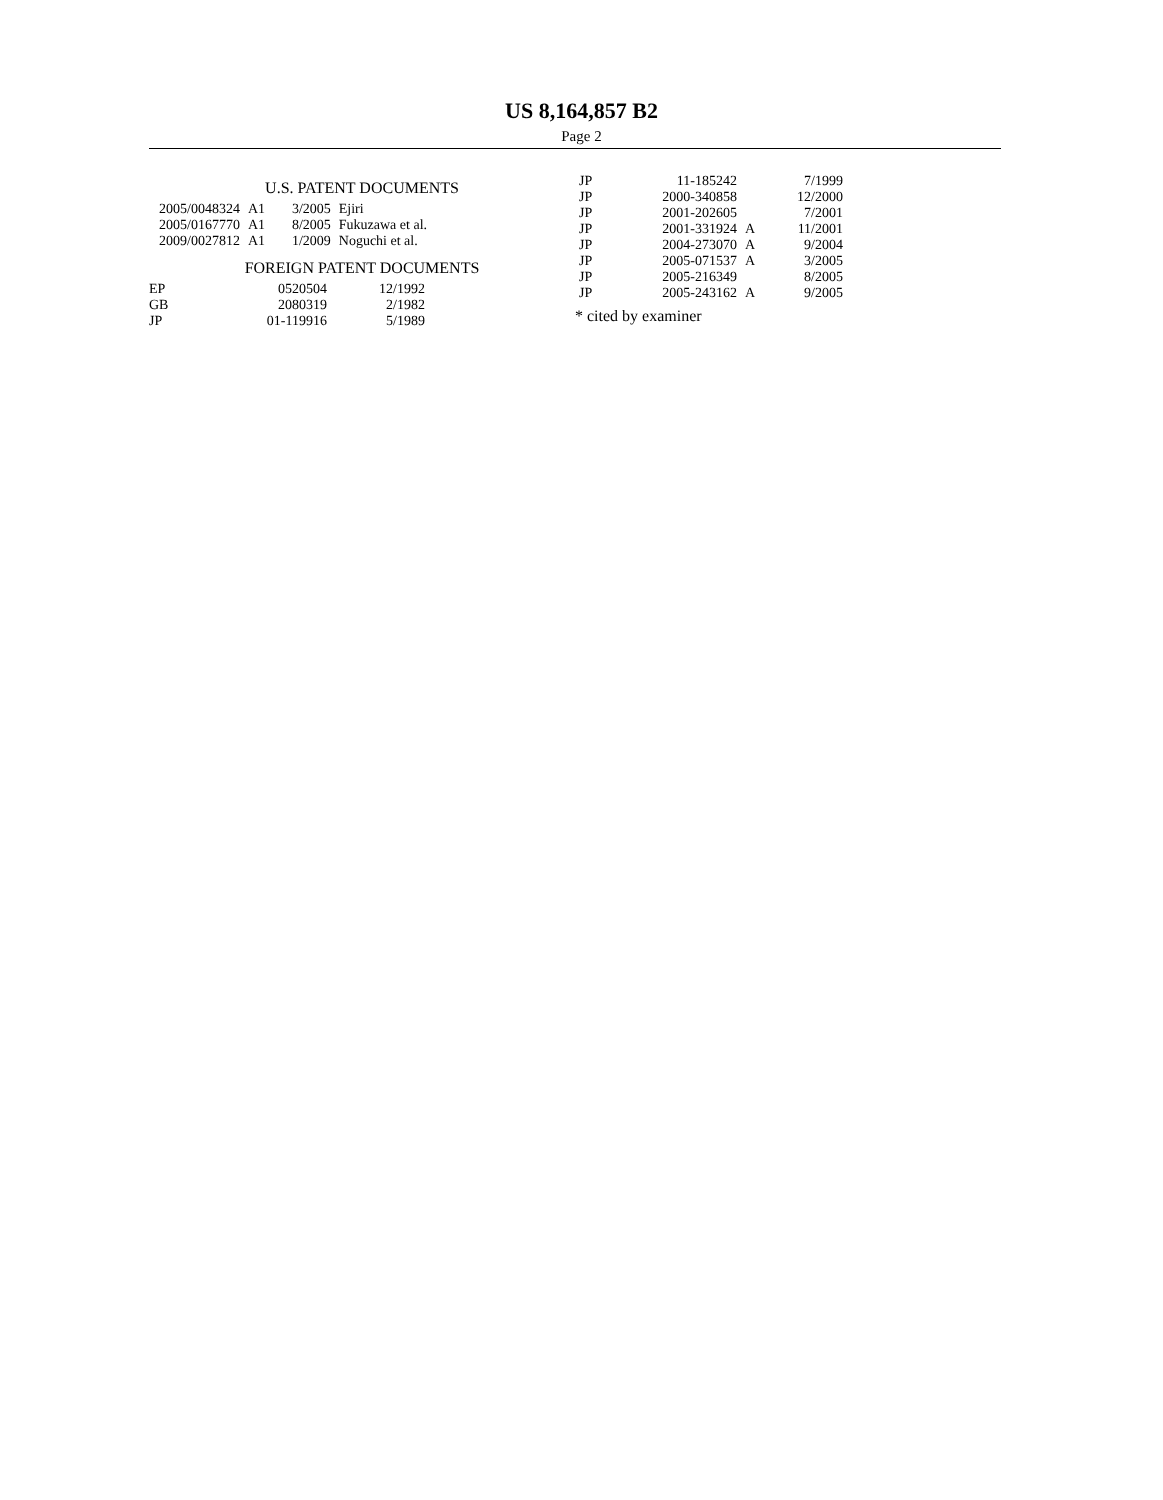US 8,164,857 B2
Page 2
U.S. PATENT DOCUMENTS
| 2005/0048324 | A1 | 3/2005 | Ejiri |
| 2005/0167770 | A1 | 8/2005 | Fukuzawa et al. |
| 2009/0027812 | A1 | 1/2009 | Noguchi et al. |
FOREIGN PATENT DOCUMENTS
| EP | 0520504 | 12/1992 |
| GB | 2080319 | 2/1982 |
| JP | 01-119916 | 5/1989 |
| JP | 11-185242 | | 7/1999 |
| JP | 2000-340858 | | 12/2000 |
| JP | 2001-202605 | | 7/2001 |
| JP | 2001-331924 | A | 11/2001 |
| JP | 2004-273070 | A | 9/2004 |
| JP | 2005-071537 | A | 3/2005 |
| JP | 2005-216349 | | 8/2005 |
| JP | 2005-243162 | A | 9/2005 |
* cited by examiner